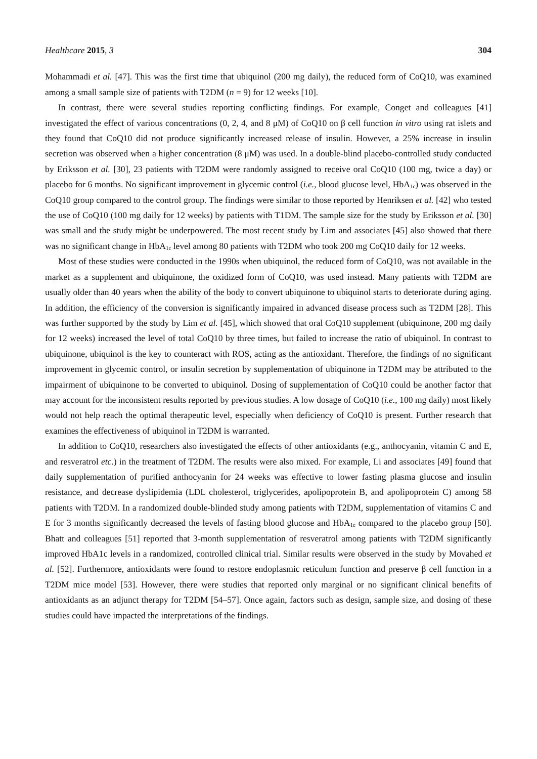Healthcare 2015, 3 304
Mohammadi et al. [47]. This was the first time that ubiquinol (200 mg daily), the reduced form of CoQ10, was examined among a small sample size of patients with T2DM (n = 9) for 12 weeks [10].
In contrast, there were several studies reporting conflicting findings. For example, Conget and colleagues [41] investigated the effect of various concentrations (0, 2, 4, and 8 μM) of CoQ10 on β cell function in vitro using rat islets and they found that CoQ10 did not produce significantly increased release of insulin. However, a 25% increase in insulin secretion was observed when a higher concentration (8 μM) was used. In a double-blind placebo-controlled study conducted by Eriksson et al. [30], 23 patients with T2DM were randomly assigned to receive oral CoQ10 (100 mg, twice a day) or placebo for 6 months. No significant improvement in glycemic control (i.e., blood glucose level, HbA<sub>1c</sub>) was observed in the CoQ10 group compared to the control group. The findings were similar to those reported by Henriksen et al. [42] who tested the use of CoQ10 (100 mg daily for 12 weeks) by patients with T1DM. The sample size for the study by Eriksson et al. [30] was small and the study might be underpowered. The most recent study by Lim and associates [45] also showed that there was no significant change in HbA<sub>1c</sub> level among 80 patients with T2DM who took 200 mg CoQ10 daily for 12 weeks.
Most of these studies were conducted in the 1990s when ubiquinol, the reduced form of CoQ10, was not available in the market as a supplement and ubiquinone, the oxidized form of CoQ10, was used instead. Many patients with T2DM are usually older than 40 years when the ability of the body to convert ubiquinone to ubiquinol starts to deteriorate during aging. In addition, the efficiency of the conversion is significantly impaired in advanced disease process such as T2DM [28]. This was further supported by the study by Lim et al. [45], which showed that oral CoQ10 supplement (ubiquinone, 200 mg daily for 12 weeks) increased the level of total CoQ10 by three times, but failed to increase the ratio of ubiquinol. In contrast to ubiquinone, ubiquinol is the key to counteract with ROS, acting as the antioxidant. Therefore, the findings of no significant improvement in glycemic control, or insulin secretion by supplementation of ubiquinone in T2DM may be attributed to the impairment of ubiquinone to be converted to ubiquinol. Dosing of supplementation of CoQ10 could be another factor that may account for the inconsistent results reported by previous studies. A low dosage of CoQ10 (i.e., 100 mg daily) most likely would not help reach the optimal therapeutic level, especially when deficiency of CoQ10 is present. Further research that examines the effectiveness of ubiquinol in T2DM is warranted.
In addition to CoQ10, researchers also investigated the effects of other antioxidants (e.g., anthocyanin, vitamin C and E, and resveratrol etc.) in the treatment of T2DM. The results were also mixed. For example, Li and associates [49] found that daily supplementation of purified anthocyanin for 24 weeks was effective to lower fasting plasma glucose and insulin resistance, and decrease dyslipidemia (LDL cholesterol, triglycerides, apolipoprotein B, and apolipoprotein C) among 58 patients with T2DM. In a randomized double-blinded study among patients with T2DM, supplementation of vitamins C and E for 3 months significantly decreased the levels of fasting blood glucose and HbA<sub>1c</sub> compared to the placebo group [50]. Bhatt and colleagues [51] reported that 3-month supplementation of resveratrol among patients with T2DM significantly improved HbA1c levels in a randomized, controlled clinical trial. Similar results were observed in the study by Movahed et al. [52]. Furthermore, antioxidants were found to restore endoplasmic reticulum function and preserve β cell function in a T2DM mice model [53]. However, there were studies that reported only marginal or no significant clinical benefits of antioxidants as an adjunct therapy for T2DM [54–57]. Once again, factors such as design, sample size, and dosing of these studies could have impacted the interpretations of the findings.